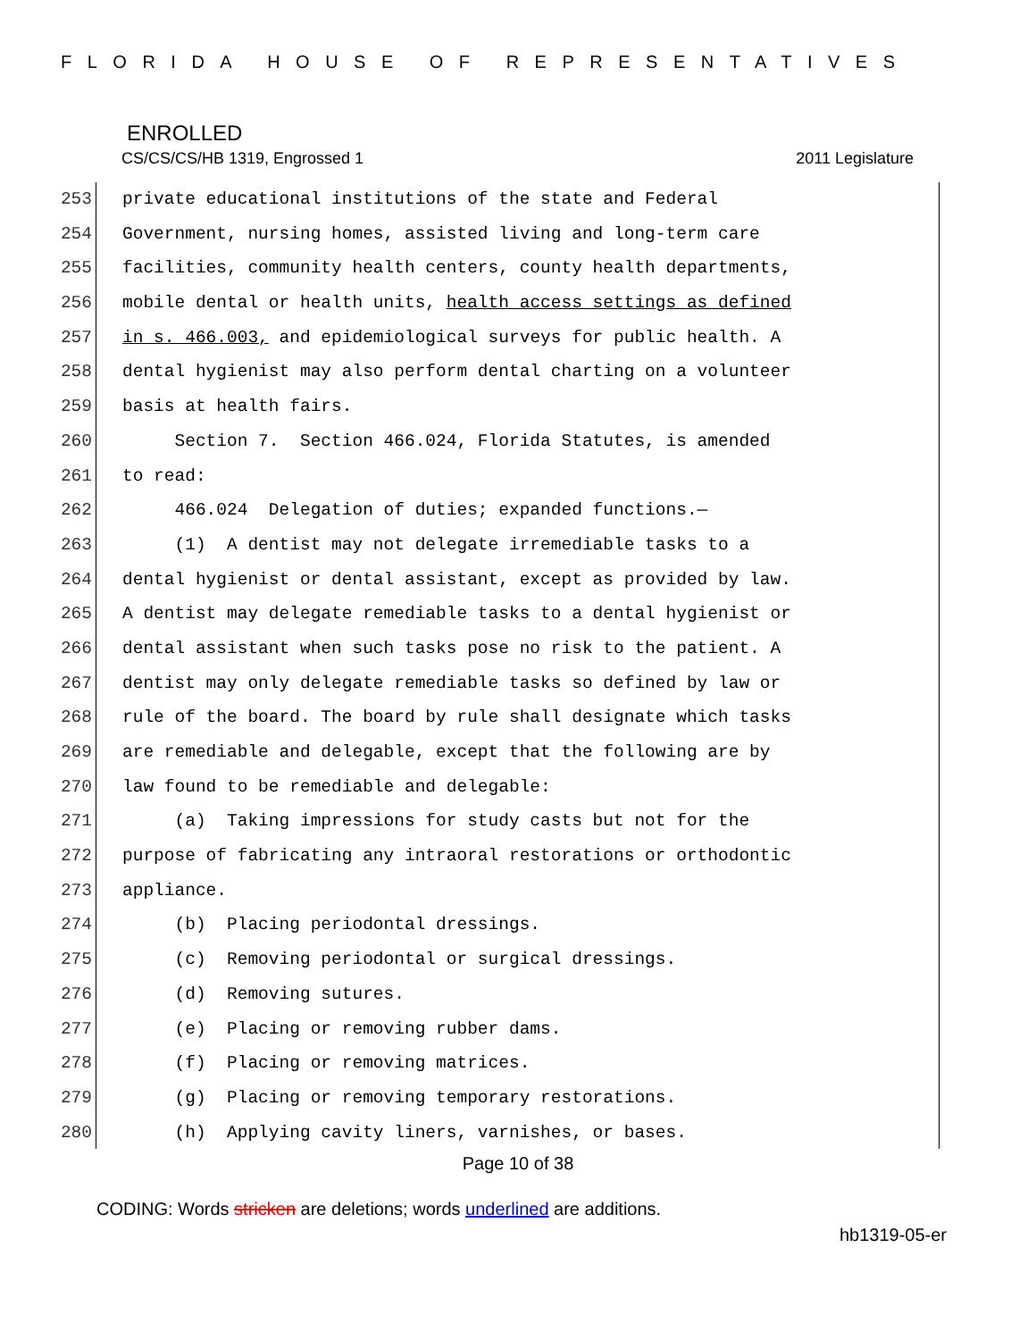FLORIDA HOUSE OF REPRESENTATIVES
ENROLLED
CS/CS/CS/HB 1319, Engrossed 1 2011 Legislature
253 private educational institutions of the state and Federal
254 Government, nursing homes, assisted living and long-term care
255 facilities, community health centers, county health departments,
256 mobile dental or health units, health access settings as defined
257 in s. 466.003, and epidemiological surveys for public health. A
258 dental hygienist may also perform dental charting on a volunteer
259 basis at health fairs.
260 Section 7. Section 466.024, Florida Statutes, is amended
261 to read:
262 466.024 Delegation of duties; expanded functions.—
263 (1) A dentist may not delegate irremediable tasks to a
264 dental hygienist or dental assistant, except as provided by law.
265 A dentist may delegate remediable tasks to a dental hygienist or
266 dental assistant when such tasks pose no risk to the patient. A
267 dentist may only delegate remediable tasks so defined by law or
268 rule of the board. The board by rule shall designate which tasks
269 are remediable and delegable, except that the following are by
270 law found to be remediable and delegable:
271 (a) Taking impressions for study casts but not for the
272 purpose of fabricating any intraoral restorations or orthodontic
273 appliance.
274 (b) Placing periodontal dressings.
275 (c) Removing periodontal or surgical dressings.
276 (d) Removing sutures.
277 (e) Placing or removing rubber dams.
278 (f) Placing or removing matrices.
279 (g) Placing or removing temporary restorations.
280 (h) Applying cavity liners, varnishes, or bases.
Page 10 of 38
CODING: Words stricken are deletions; words underlined are additions.
hb1319-05-er